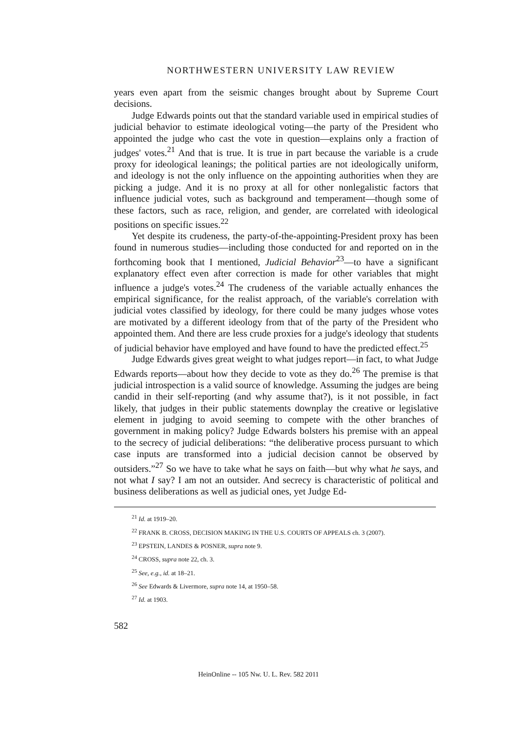NORTHWESTERN UNIVERSITY LAW REVIEW
years even apart from the seismic changes brought about by Supreme Court decisions.
Judge Edwards points out that the standard variable used in empirical studies of judicial behavior to estimate ideological voting—the party of the President who appointed the judge who cast the vote in question—explains only a fraction of judges' votes.<sup>21</sup> And that is true. It is true in part because the variable is a crude proxy for ideological leanings; the political parties are not ideologically uniform, and ideology is not the only influence on the appointing authorities when they are picking a judge. And it is no proxy at all for other nonlegalistic factors that influence judicial votes, such as background and temperament—though some of these factors, such as race, religion, and gender, are correlated with ideological positions on specific issues.<sup>22</sup>
Yet despite its crudeness, the party-of-the-appointing-President proxy has been found in numerous studies—including those conducted for and reported on in the forthcoming book that I mentioned, Judicial Behavior<sup>23</sup>—to have a significant explanatory effect even after correction is made for other variables that might influence a judge's votes.<sup>24</sup> The crudeness of the variable actually enhances the empirical significance, for the realist approach, of the variable's correlation with judicial votes classified by ideology, for there could be many judges whose votes are motivated by a different ideology from that of the party of the President who appointed them. And there are less crude proxies for a judge's ideology that students of judicial behavior have employed and have found to have the predicted effect.<sup>25</sup>
Judge Edwards gives great weight to what judges report—in fact, to what Judge Edwards reports—about how they decide to vote as they do.<sup>26</sup> The premise is that judicial introspection is a valid source of knowledge. Assuming the judges are being candid in their self-reporting (and why assume that?), is it not possible, in fact likely, that judges in their public statements downplay the creative or legislative element in judging to avoid seeming to compete with the other branches of government in making policy? Judge Edwards bolsters his premise with an appeal to the secrecy of judicial deliberations: “the deliberative process pursuant to which case inputs are transformed into a judicial decision cannot be observed by outsiders.”<sup>27</sup> So we have to take what he says on faith—but why what he says, and not what I say? I am not an outsider. And secrecy is characteristic of political and business deliberations as well as judicial ones, yet Judge Ed-
<sup>21</sup> Id. at 1919–20.
<sup>22</sup> FRANK B. CROSS, DECISION MAKING IN THE U.S. COURTS OF APPEALS ch. 3 (2007).
<sup>23</sup> EPSTEIN, LANDES & POSNER, supra note 9.
<sup>24</sup> CROSS, supra note 22, ch. 3.
<sup>25</sup> See, e.g., id. at 18–21.
<sup>26</sup> See Edwards & Livermore, supra note 14, at 1950–58.
<sup>27</sup> Id. at 1903.
582
HeinOnline -- 105 Nw. U. L. Rev. 582 2011